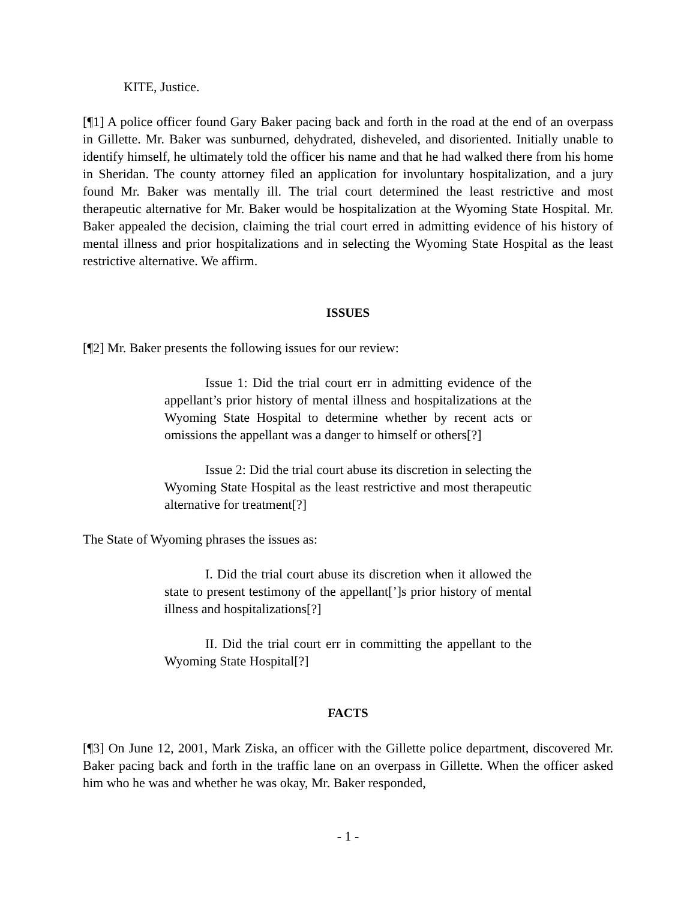KITE, Justice.
[¶1] A police officer found Gary Baker pacing back and forth in the road at the end of an overpass in Gillette. Mr. Baker was sunburned, dehydrated, disheveled, and disoriented. Initially unable to identify himself, he ultimately told the officer his name and that he had walked there from his home in Sheridan. The county attorney filed an application for involuntary hospitalization, and a jury found Mr. Baker was mentally ill. The trial court determined the least restrictive and most therapeutic alternative for Mr. Baker would be hospitalization at the Wyoming State Hospital. Mr. Baker appealed the decision, claiming the trial court erred in admitting evidence of his history of mental illness and prior hospitalizations and in selecting the Wyoming State Hospital as the least restrictive alternative. We affirm.
ISSUES
[¶2] Mr. Baker presents the following issues for our review:
Issue 1: Did the trial court err in admitting evidence of the appellant’s prior history of mental illness and hospitalizations at the Wyoming State Hospital to determine whether by recent acts or omissions the appellant was a danger to himself or others[?]
Issue 2: Did the trial court abuse its discretion in selecting the Wyoming State Hospital as the least restrictive and most therapeutic alternative for treatment[?]
The State of Wyoming phrases the issues as:
I. Did the trial court abuse its discretion when it allowed the state to present testimony of the appellant[’]s prior history of mental illness and hospitalizations[?]
II. Did the trial court err in committing the appellant to the Wyoming State Hospital[?]
FACTS
[¶3] On June 12, 2001, Mark Ziska, an officer with the Gillette police department, discovered Mr. Baker pacing back and forth in the traffic lane on an overpass in Gillette. When the officer asked him who he was and whether he was okay, Mr. Baker responded,
- 1 -